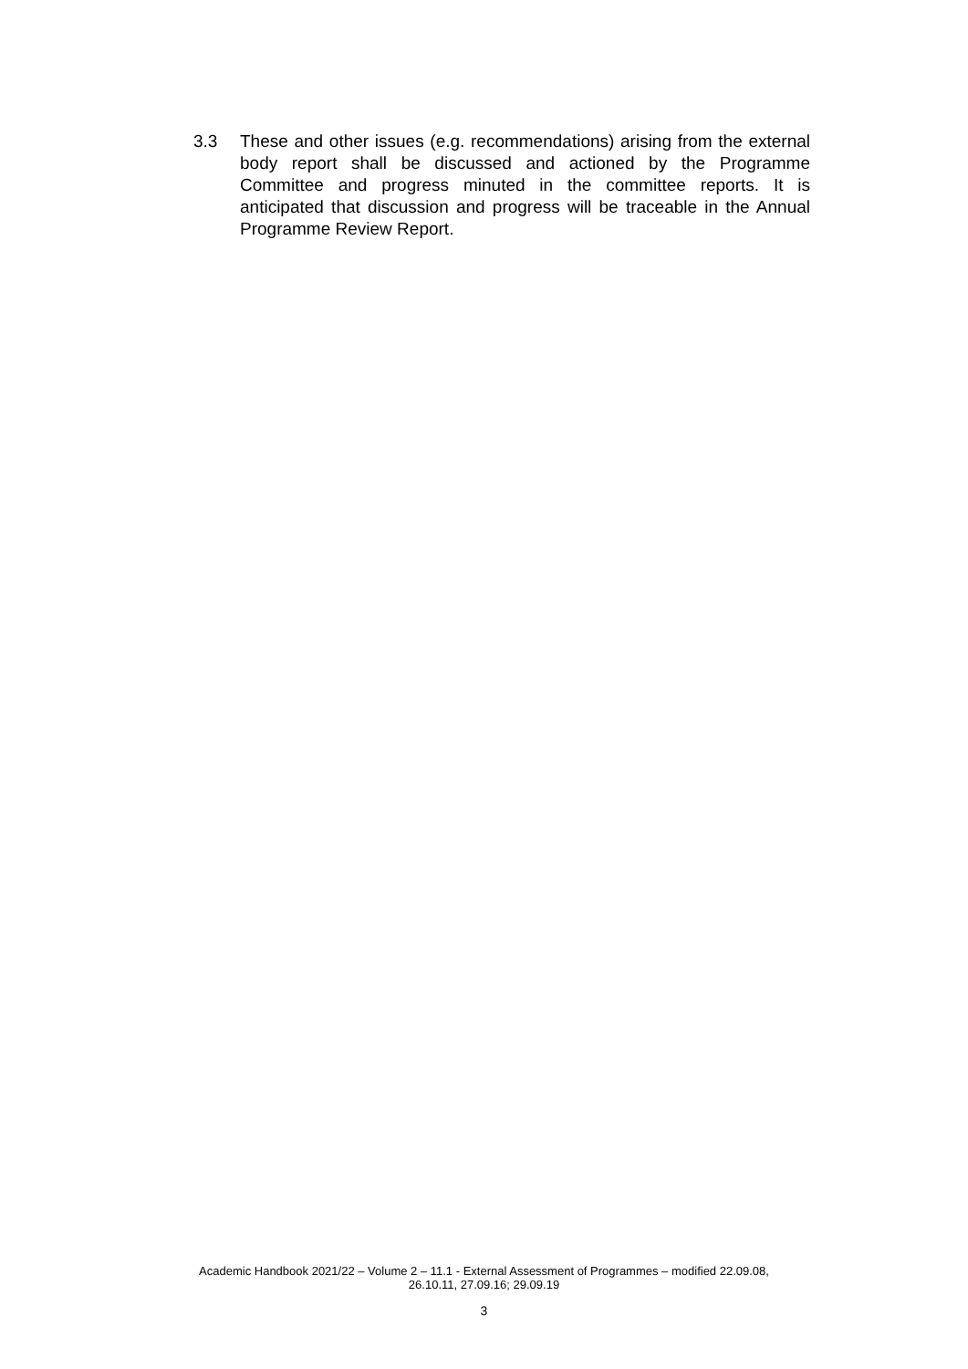3.3 These and other issues (e.g. recommendations) arising from the external body report shall be discussed and actioned by the Programme Committee and progress minuted in the committee reports. It is anticipated that discussion and progress will be traceable in the Annual Programme Review Report.
Academic Handbook 2021/22 – Volume 2 – 11.1 - External Assessment of Programmes – modified 22.09.08,
26.10.11, 27.09.16; 29.09.19
3